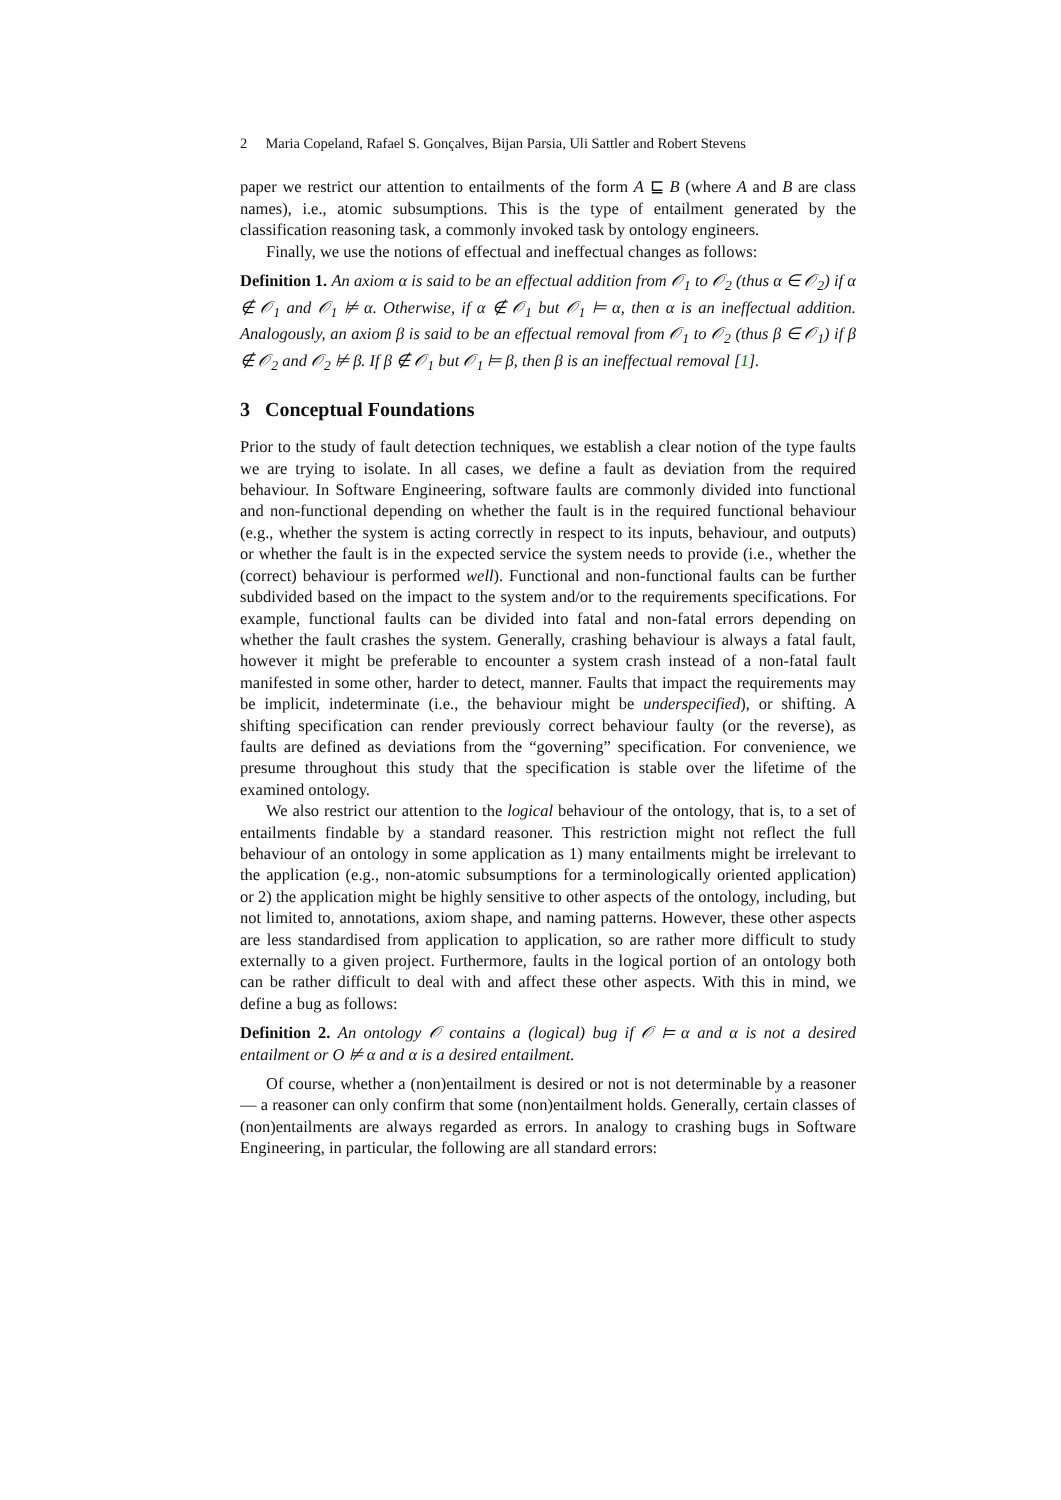2 Maria Copeland, Rafael S. Gonçalves, Bijan Parsia, Uli Sattler and Robert Stevens
paper we restrict our attention to entailments of the form A ⊑ B (where A and B are class names), i.e., atomic subsumptions. This is the type of entailment generated by the classification reasoning task, a commonly invoked task by ontology engineers.
Finally, we use the notions of effectual and ineffectual changes as follows:
Definition 1. An axiom α is said to be an effectual addition from 𝒪<sub>1</sub> to 𝒪<sub>2</sub> (thus α ∈ 𝒪<sub>2</sub>) if α ∉ 𝒪<sub>1</sub> and 𝒪<sub>1</sub> ⊭ α. Otherwise, if α ∉ 𝒪<sub>1</sub> but 𝒪<sub>1</sub> ⊨ α, then α is an ineffectual addition. Analogously, an axiom β is said to be an effectual removal from 𝒪<sub>1</sub> to 𝒪<sub>2</sub> (thus β ∈ 𝒪<sub>1</sub>) if β ∉ 𝒪<sub>2</sub> and 𝒪<sub>2</sub> ⊭ β. If β ∉ 𝒪<sub>1</sub> but 𝒪<sub>1</sub> ⊨ β, then β is an ineffectual removal [1].
3 Conceptual Foundations
Prior to the study of fault detection techniques, we establish a clear notion of the type faults we are trying to isolate. In all cases, we define a fault as deviation from the required behaviour. In Software Engineering, software faults are commonly divided into functional and non-functional depending on whether the fault is in the required functional behaviour (e.g., whether the system is acting correctly in respect to its inputs, behaviour, and outputs) or whether the fault is in the expected service the system needs to provide (i.e., whether the (correct) behaviour is performed well). Functional and non-functional faults can be further subdivided based on the impact to the system and/or to the requirements specifications. For example, functional faults can be divided into fatal and non-fatal errors depending on whether the fault crashes the system. Generally, crashing behaviour is always a fatal fault, however it might be preferable to encounter a system crash instead of a non-fatal fault manifested in some other, harder to detect, manner. Faults that impact the requirements may be implicit, indeterminate (i.e., the behaviour might be underspecified), or shifting. A shifting specification can render previously correct behaviour faulty (or the reverse), as faults are defined as deviations from the “governing” specification. For convenience, we presume throughout this study that the specification is stable over the lifetime of the examined ontology.
We also restrict our attention to the logical behaviour of the ontology, that is, to a set of entailments findable by a standard reasoner. This restriction might not reflect the full behaviour of an ontology in some application as 1) many entailments might be irrelevant to the application (e.g., non-atomic subsumptions for a terminologically oriented application) or 2) the application might be highly sensitive to other aspects of the ontology, including, but not limited to, annotations, axiom shape, and naming patterns. However, these other aspects are less standardised from application to application, so are rather more difficult to study externally to a given project. Furthermore, faults in the logical portion of an ontology both can be rather difficult to deal with and affect these other aspects. With this in mind, we define a bug as follows:
Definition 2. An ontology 𝒪 contains a (logical) bug if 𝒪 ⊨ α and α is not a desired entailment or O ⊭ α and α is a desired entailment.
Of course, whether a (non)entailment is desired or not is not determinable by a reasoner — a reasoner can only confirm that some (non)entailment holds. Generally, certain classes of (non)entailments are always regarded as errors. In analogy to crashing bugs in Software Engineering, in particular, the following are all standard errors: